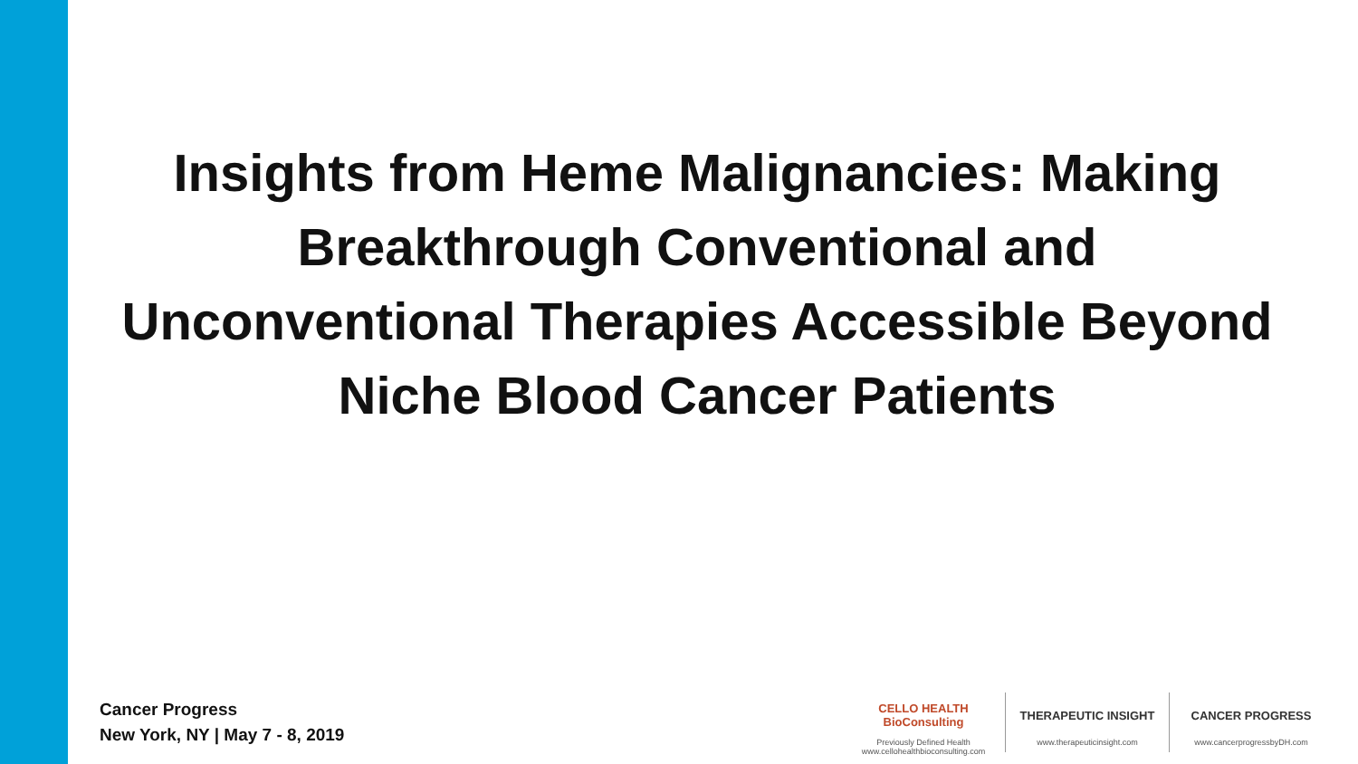Insights from Heme Malignancies: Making Breakthrough Conventional and Unconventional Therapies Accessible Beyond Niche Blood Cancer Patients
Cancer Progress
New York, NY | May 7 - 8, 2019
CELLO HEALTH BioConsulting
Previously Defined Health
www.cellohealthbioconsulting.com
THERAPEUTIC INSIGHT
www.therapeuticinsight.com
CANCER PROGRESS
www.cancerprogressbyDH.com